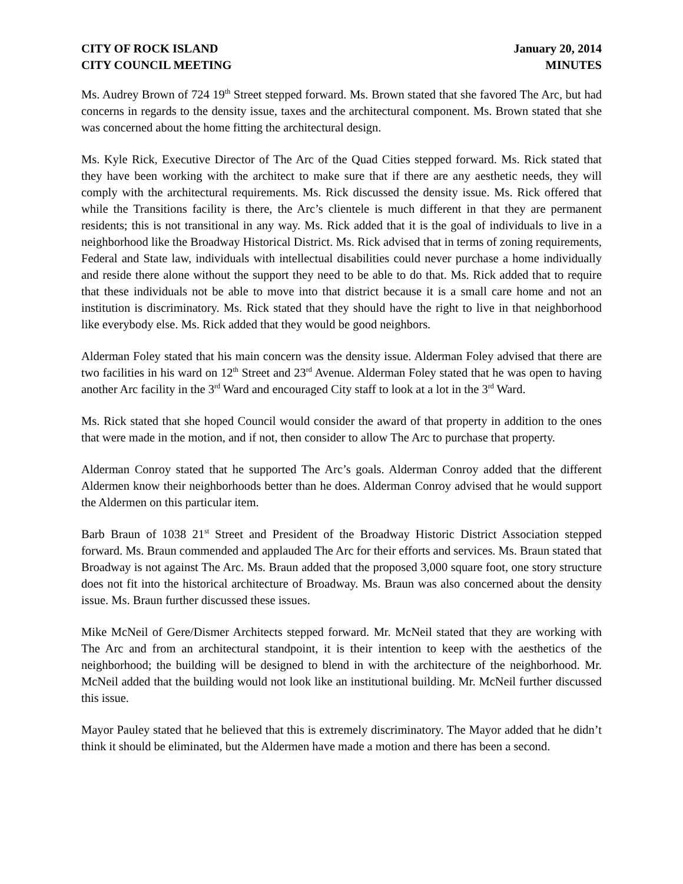CITY OF ROCK ISLAND
CITY COUNCIL MEETING
January 20, 2014
MINUTES
Ms. Audrey Brown of 724 19<sup>th</sup> Street stepped forward. Ms. Brown stated that she favored The Arc, but had concerns in regards to the density issue, taxes and the architectural component. Ms. Brown stated that she was concerned about the home fitting the architectural design.
Ms. Kyle Rick, Executive Director of The Arc of the Quad Cities stepped forward. Ms. Rick stated that they have been working with the architect to make sure that if there are any aesthetic needs, they will comply with the architectural requirements. Ms. Rick discussed the density issue. Ms. Rick offered that while the Transitions facility is there, the Arc’s clientele is much different in that they are permanent residents; this is not transitional in any way. Ms. Rick added that it is the goal of individuals to live in a neighborhood like the Broadway Historical District. Ms. Rick advised that in terms of zoning requirements, Federal and State law, individuals with intellectual disabilities could never purchase a home individually and reside there alone without the support they need to be able to do that. Ms. Rick added that to require that these individuals not be able to move into that district because it is a small care home and not an institution is discriminatory. Ms. Rick stated that they should have the right to live in that neighborhood like everybody else. Ms. Rick added that they would be good neighbors.
Alderman Foley stated that his main concern was the density issue. Alderman Foley advised that there are two facilities in his ward on 12<sup>th</sup> Street and 23<sup>rd</sup> Avenue. Alderman Foley stated that he was open to having another Arc facility in the 3<sup>rd</sup> Ward and encouraged City staff to look at a lot in the 3<sup>rd</sup> Ward.
Ms. Rick stated that she hoped Council would consider the award of that property in addition to the ones that were made in the motion, and if not, then consider to allow The Arc to purchase that property.
Alderman Conroy stated that he supported The Arc’s goals. Alderman Conroy added that the different Aldermen know their neighborhoods better than he does. Alderman Conroy advised that he would support the Aldermen on this particular item.
Barb Braun of 1038 21<sup>st</sup> Street and President of the Broadway Historic District Association stepped forward. Ms. Braun commended and applauded The Arc for their efforts and services. Ms. Braun stated that Broadway is not against The Arc. Ms. Braun added that the proposed 3,000 square foot, one story structure does not fit into the historical architecture of Broadway. Ms. Braun was also concerned about the density issue. Ms. Braun further discussed these issues.
Mike McNeil of Gere/Dismer Architects stepped forward. Mr. McNeil stated that they are working with The Arc and from an architectural standpoint, it is their intention to keep with the aesthetics of the neighborhood; the building will be designed to blend in with the architecture of the neighborhood. Mr. McNeil added that the building would not look like an institutional building. Mr. McNeil further discussed this issue.
Mayor Pauley stated that he believed that this is extremely discriminatory. The Mayor added that he didn’t think it should be eliminated, but the Aldermen have made a motion and there has been a second.